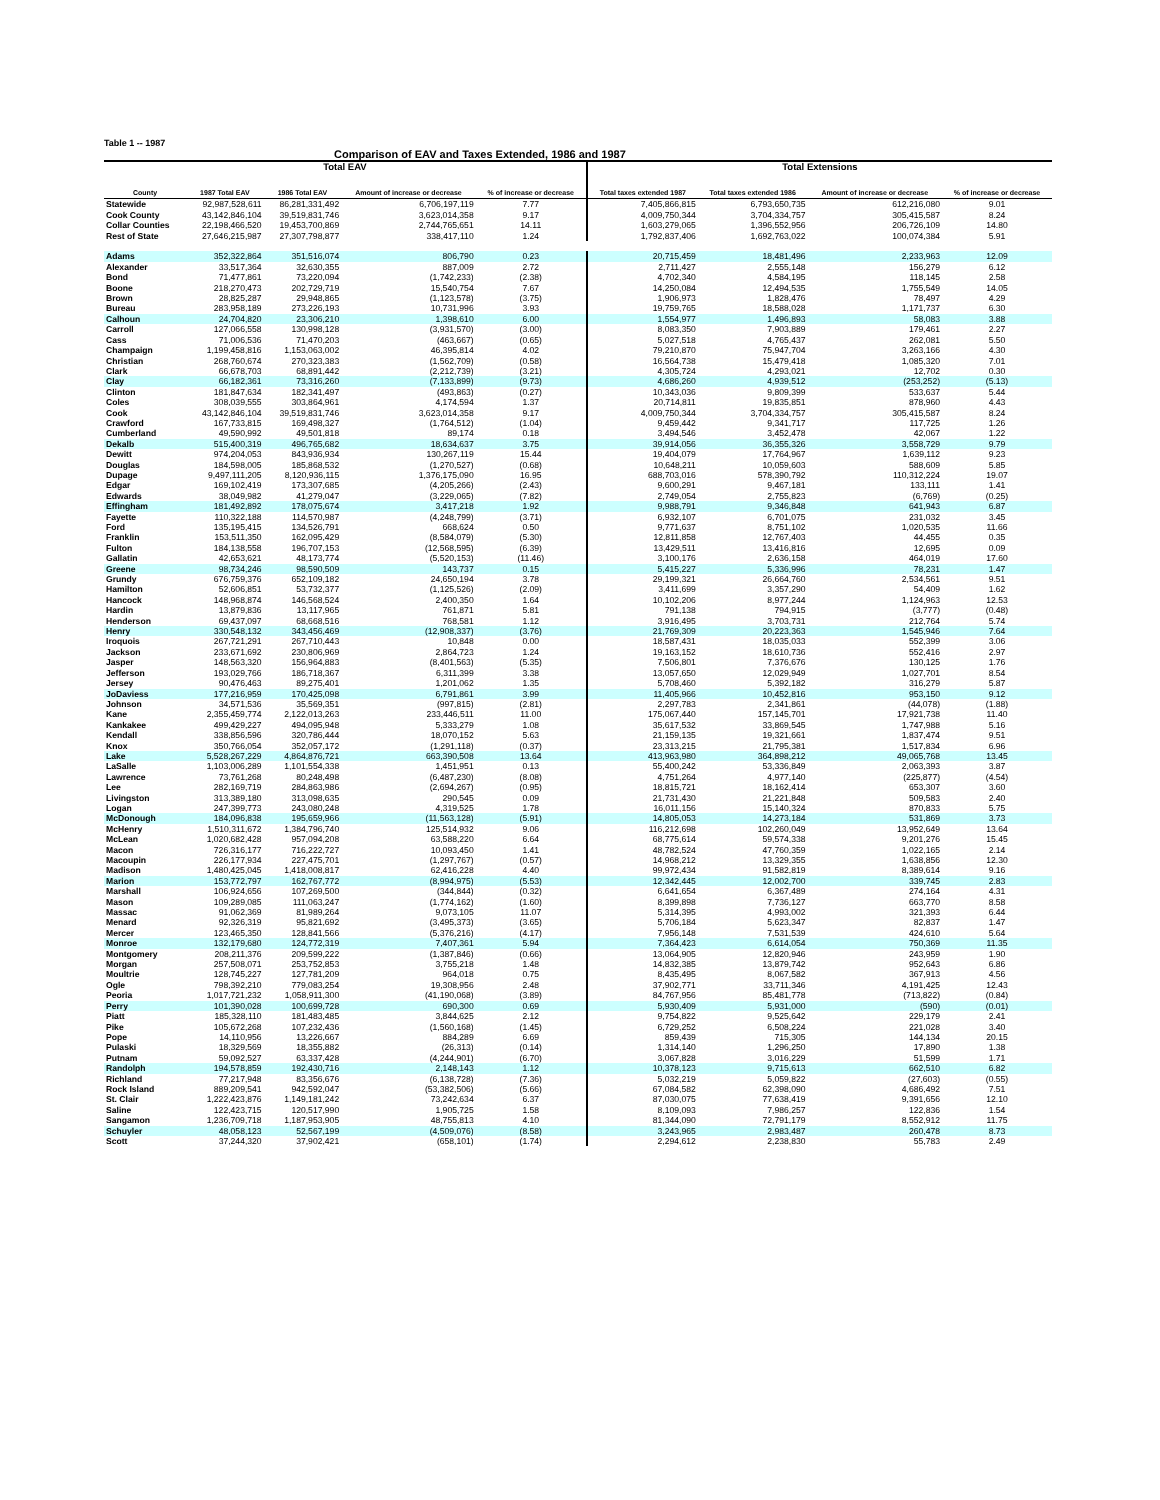Table 1 -- 1987
Comparison of EAV and Taxes Extended, 1986 and 1987
| Total EAV | | | | | Total Extensions | | | |
| --- | --- | --- | --- | --- | --- | --- | --- | --- |
| County | 1987 Total EAV | 1986 Total EAV | Amount of increase or decrease | % of increase or decrease | Total taxes extended 1987 | Total taxes extended 1986 | Amount of increase or decrease | % of increase or decrease |
| Statewide | 92,987,528,611 | 86,281,331,492 | 6,706,197,119 | 7.77 | 7,405,866,815 | 6,793,650,735 | 612,216,080 | 9.01 |
| Cook County | 43,142,846,104 | 39,519,831,746 | 3,623,014,358 | 9.17 | 4,009,750,344 | 3,704,334,757 | 305,415,587 | 8.24 |
| Collar Counties | 22,198,466,520 | 19,453,700,869 | 2,744,765,651 | 14.11 | 1,603,279,065 | 1,396,552,956 | 206,726,109 | 14.80 |
| Rest of State | 27,646,215,987 | 27,307,798,877 | 338,417,110 | 1.24 | 1,792,837,406 | 1,692,763,022 | 100,074,384 | 5.91 |
| Adams | 352,322,864 | 351,516,074 | 806,790 | 0.23 | 20,715,459 | 18,481,496 | 2,233,963 | 12.09 |
| Alexander | 33,517,364 | 32,630,355 | 887,009 | 2.72 | 2,711,427 | 2,555,148 | 156,279 | 6.12 |
| Bond | 71,477,861 | 73,220,094 | (1,742,233) | (2.38) | 4,702,340 | 4,584,195 | 118,145 | 2.58 |
| Boone | 218,270,473 | 202,729,719 | 15,540,754 | 7.67 | 14,250,084 | 12,494,535 | 1,755,549 | 14.05 |
| Brown | 28,825,287 | 29,948,865 | (1,123,578) | (3.75) | 1,906,973 | 1,828,476 | 78,497 | 4.29 |
| Bureau | 283,958,189 | 273,226,193 | 10,731,996 | 3.93 | 19,759,765 | 18,588,028 | 1,171,737 | 6.30 |
| Calhoun | 24,704,820 | 23,306,210 | 1,398,610 | 6.00 | 1,554,977 | 1,496,893 | 58,083 | 3.88 |
| Carroll | 127,066,558 | 130,998,128 | (3,931,570) | (3.00) | 8,083,350 | 7,903,889 | 179,461 | 2.27 |
| Cass | 71,006,536 | 71,470,203 | (463,667) | (0.65) | 5,027,518 | 4,765,437 | 262,081 | 5.50 |
| Champaign | 1,199,458,816 | 1,153,063,002 | 46,395,814 | 4.02 | 79,210,870 | 75,947,704 | 3,263,166 | 4.30 |
| Christian | 268,760,674 | 270,323,383 | (1,562,709) | (0.58) | 16,564,738 | 15,479,418 | 1,085,320 | 7.01 |
| Clark | 66,678,703 | 68,891,442 | (2,212,739) | (3.21) | 4,305,724 | 4,293,021 | 12,702 | 0.30 |
| Clay | 66,182,361 | 73,316,260 | (7,133,899) | (9.73) | 4,686,260 | 4,939,512 | (253,252) | (5.13) |
| Clinton | 181,847,634 | 182,341,497 | (493,863) | (0.27) | 10,343,036 | 9,809,399 | 533,637 | 5.44 |
| Coles | 308,039,555 | 303,864,961 | 4,174,594 | 1.37 | 20,714,811 | 19,835,851 | 878,960 | 4.43 |
| Cook | 43,142,846,104 | 39,519,831,746 | 3,623,014,358 | 9.17 | 4,009,750,344 | 3,704,334,757 | 305,415,587 | 8.24 |
| Crawford | 167,733,815 | 169,498,327 | (1,764,512) | (1.04) | 9,459,442 | 9,341,717 | 117,725 | 1.26 |
| Cumberland | 49,590,992 | 49,501,818 | 89,174 | 0.18 | 3,494,546 | 3,452,478 | 42,067 | 1.22 |
| Dekalb | 515,400,319 | 496,765,682 | 18,634,637 | 3.75 | 39,914,056 | 36,355,326 | 3,558,729 | 9.79 |
| Dewitt | 974,204,053 | 843,936,934 | 130,267,119 | 15.44 | 19,404,079 | 17,764,967 | 1,639,112 | 9.23 |
| Douglas | 184,598,005 | 185,868,532 | (1,270,527) | (0.68) | 10,648,211 | 10,059,603 | 588,609 | 5.85 |
| Dupage | 9,497,111,205 | 8,120,936,115 | 1,376,175,090 | 16.95 | 688,703,016 | 578,390,792 | 110,312,224 | 19.07 |
| Edgar | 169,102,419 | 173,307,685 | (4,205,266) | (2.43) | 9,600,291 | 9,467,181 | 133,111 | 1.41 |
| Edwards | 38,049,982 | 41,279,047 | (3,229,065) | (7.82) | 2,749,054 | 2,755,823 | (6,769) | (0.25) |
| Effingham | 181,492,892 | 178,075,674 | 3,417,218 | 1.92 | 9,988,791 | 9,346,848 | 641,943 | 6.87 |
| Fayette | 110,322,188 | 114,570,987 | (4,248,799) | (3.71) | 6,932,107 | 6,701,075 | 231,032 | 3.45 |
| Ford | 135,195,415 | 134,526,791 | 668,624 | 0.50 | 9,771,637 | 8,751,102 | 1,020,535 | 11.66 |
| Franklin | 153,511,350 | 162,095,429 | (8,584,079) | (5.30) | 12,811,858 | 12,767,403 | 44,455 | 0.35 |
| Fulton | 184,138,558 | 196,707,153 | (12,568,595) | (6.39) | 13,429,511 | 13,416,816 | 12,695 | 0.09 |
| Gallatin | 42,653,621 | 48,173,774 | (5,520,153) | (11.46) | 3,100,176 | 2,636,158 | 464,019 | 17.60 |
| Greene | 98,734,246 | 98,590,509 | 143,737 | 0.15 | 5,415,227 | 5,336,996 | 78,231 | 1.47 |
| Grundy | 676,759,376 | 652,109,182 | 24,650,194 | 3.78 | 29,199,321 | 26,664,760 | 2,534,561 | 9.51 |
| Hamilton | 52,606,851 | 53,732,377 | (1,125,526) | (2.09) | 3,411,699 | 3,357,290 | 54,409 | 1.62 |
| Hancock | 148,968,874 | 146,568,524 | 2,400,350 | 1.64 | 10,102,206 | 8,977,244 | 1,124,963 | 12.53 |
| Hardin | 13,879,836 | 13,117,965 | 761,871 | 5.81 | 791,138 | 794,915 | (3,777) | (0.48) |
| Henderson | 69,437,097 | 68,668,516 | 768,581 | 1.12 | 3,916,495 | 3,703,731 | 212,764 | 5.74 |
| Henry | 330,548,132 | 343,456,469 | (12,908,337) | (3.76) | 21,769,309 | 20,223,363 | 1,545,946 | 7.64 |
| Iroquois | 267,721,291 | 267,710,443 | 10,848 | 0.00 | 18,587,431 | 18,035,033 | 552,399 | 3.06 |
| Jackson | 233,671,692 | 230,806,969 | 2,864,723 | 1.24 | 19,163,152 | 18,610,736 | 552,416 | 2.97 |
| Jasper | 148,563,320 | 156,964,883 | (8,401,563) | (5.35) | 7,506,801 | 7,376,676 | 130,125 | 1.76 |
| Jefferson | 193,029,766 | 186,718,367 | 6,311,399 | 3.38 | 13,057,650 | 12,029,949 | 1,027,701 | 8.54 |
| Jersey | 90,476,463 | 89,275,401 | 1,201,062 | 1.35 | 5,708,460 | 5,392,182 | 316,279 | 5.87 |
| JoDaviess | 177,216,959 | 170,425,098 | 6,791,861 | 3.99 | 11,405,966 | 10,452,816 | 953,150 | 9.12 |
| Johnson | 34,571,536 | 35,569,351 | (997,815) | (2.81) | 2,297,783 | 2,341,861 | (44,078) | (1.88) |
| Kane | 2,355,459,774 | 2,122,013,263 | 233,446,511 | 11.00 | 175,067,440 | 157,145,701 | 17,921,738 | 11.40 |
| Kankakee | 499,429,227 | 494,095,948 | 5,333,279 | 1.08 | 35,617,532 | 33,869,545 | 1,747,988 | 5.16 |
| Kendall | 338,856,596 | 320,786,444 | 18,070,152 | 5.63 | 21,159,135 | 19,321,661 | 1,837,474 | 9.51 |
| Knox | 350,766,054 | 352,057,172 | (1,291,118) | (0.37) | 23,313,215 | 21,795,381 | 1,517,834 | 6.96 |
| Lake | 5,528,267,229 | 4,864,876,721 | 663,390,508 | 13.64 | 413,963,980 | 364,898,212 | 49,065,768 | 13.45 |
| LaSalle | 1,103,006,289 | 1,101,554,338 | 1,451,951 | 0.13 | 55,400,242 | 53,336,849 | 2,063,393 | 3.87 |
| Lawrence | 73,761,268 | 80,248,498 | (6,487,230) | (8.08) | 4,751,264 | 4,977,140 | (225,877) | (4.54) |
| Lee | 282,169,719 | 284,863,986 | (2,694,267) | (0.95) | 18,815,721 | 18,162,414 | 653,307 | 3.60 |
| Livingston | 313,389,180 | 313,098,635 | 290,545 | 0.09 | 21,731,430 | 21,221,848 | 509,583 | 2.40 |
| Logan | 247,399,773 | 243,080,248 | 4,319,525 | 1.78 | 16,011,156 | 15,140,324 | 870,833 | 5.75 |
| McDonough | 184,096,838 | 195,659,966 | (11,563,128) | (5.91) | 14,805,053 | 14,273,184 | 531,869 | 3.73 |
| McHenry | 1,510,311,672 | 1,384,796,740 | 125,514,932 | 9.06 | 116,212,698 | 102,260,049 | 13,952,649 | 13.64 |
| McLean | 1,020,682,428 | 957,094,208 | 63,588,220 | 6.64 | 68,775,614 | 59,574,338 | 9,201,276 | 15.45 |
| Macon | 726,316,177 | 716,222,727 | 10,093,450 | 1.41 | 48,782,524 | 47,760,359 | 1,022,165 | 2.14 |
| Macoupin | 226,177,934 | 227,475,701 | (1,297,767) | (0.57) | 14,968,212 | 13,329,355 | 1,638,856 | 12.30 |
| Madison | 1,480,425,045 | 1,418,008,817 | 62,416,228 | 4.40 | 99,972,434 | 91,582,819 | 8,389,614 | 9.16 |
| Marion | 153,772,797 | 162,767,772 | (8,994,975) | (5.53) | 12,342,445 | 12,002,700 | 339,745 | 2.83 |
| Marshall | 106,924,656 | 107,269,500 | (344,844) | (0.32) | 6,641,654 | 6,367,489 | 274,164 | 4.31 |
| Mason | 109,289,085 | 111,063,247 | (1,774,162) | (1.60) | 8,399,898 | 7,736,127 | 663,770 | 8.58 |
| Massac | 91,062,369 | 81,989,264 | 9,073,105 | 11.07 | 5,314,395 | 4,993,002 | 321,393 | 6.44 |
| Menard | 92,326,319 | 95,821,692 | (3,495,373) | (3.65) | 5,706,184 | 5,623,347 | 82,837 | 1.47 |
| Mercer | 123,465,350 | 128,841,566 | (5,376,216) | (4.17) | 7,956,148 | 7,531,539 | 424,610 | 5.64 |
| Monroe | 132,179,680 | 124,772,319 | 7,407,361 | 5.94 | 7,364,423 | 6,614,054 | 750,369 | 11.35 |
| Montgomery | 208,211,376 | 209,599,222 | (1,387,846) | (0.66) | 13,064,905 | 12,820,946 | 243,959 | 1.90 |
| Morgan | 257,508,071 | 253,752,853 | 3,755,218 | 1.48 | 14,832,385 | 13,879,742 | 952,643 | 6.86 |
| Moultrie | 128,745,227 | 127,781,209 | 964,018 | 0.75 | 8,435,495 | 8,067,582 | 367,913 | 4.56 |
| Ogle | 798,392,210 | 779,083,254 | 19,308,956 | 2.48 | 37,902,771 | 33,711,346 | 4,191,425 | 12.43 |
| Peoria | 1,017,721,232 | 1,058,911,300 | (41,190,068) | (3.89) | 84,767,956 | 85,481,778 | (713,822) | (0.84) |
| Perry | 101,390,028 | 100,699,728 | 690,300 | 0.69 | 5,930,409 | 5,931,000 | (590) | (0.01) |
| Piatt | 185,328,110 | 181,483,485 | 3,844,625 | 2.12 | 9,754,822 | 9,525,642 | 229,179 | 2.41 |
| Pike | 105,672,268 | 107,232,436 | (1,560,168) | (1.45) | 6,729,252 | 6,508,224 | 221,028 | 3.40 |
| Pope | 14,110,956 | 13,226,667 | 884,289 | 6.69 | 859,439 | 715,305 | 144,134 | 20.15 |
| Pulaski | 18,329,569 | 18,355,882 | (26,313) | (0.14) | 1,314,140 | 1,296,250 | 17,890 | 1.38 |
| Putnam | 59,092,527 | 63,337,428 | (4,244,901) | (6.70) | 3,067,828 | 3,016,229 | 51,599 | 1.71 |
| Randolph | 194,578,859 | 192,430,716 | 2,148,143 | 1.12 | 10,378,123 | 9,715,613 | 662,510 | 6.82 |
| Richland | 77,217,948 | 83,356,676 | (6,138,728) | (7.36) | 5,032,219 | 5,059,822 | (27,603) | (0.55) |
| Rock Island | 889,209,541 | 942,592,047 | (53,382,506) | (5.66) | 67,084,582 | 62,398,090 | 4,686,492 | 7.51 |
| St. Clair | 1,222,423,876 | 1,149,181,242 | 73,242,634 | 6.37 | 87,030,075 | 77,638,419 | 9,391,656 | 12.10 |
| Saline | 122,423,715 | 120,517,990 | 1,905,725 | 1.58 | 8,109,093 | 7,986,257 | 122,836 | 1.54 |
| Sangamon | 1,236,709,718 | 1,187,953,905 | 48,755,813 | 4.10 | 81,344,090 | 72,791,179 | 8,552,912 | 11.75 |
| Schuyler | 48,058,123 | 52,567,199 | (4,509,076) | (8.58) | 3,243,965 | 2,983,487 | 260,478 | 8.73 |
| Scott | 37,244,320 | 37,902,421 | (658,101) | (1.74) | 2,294,612 | 2,238,830 | 55,783 | 2.49 |